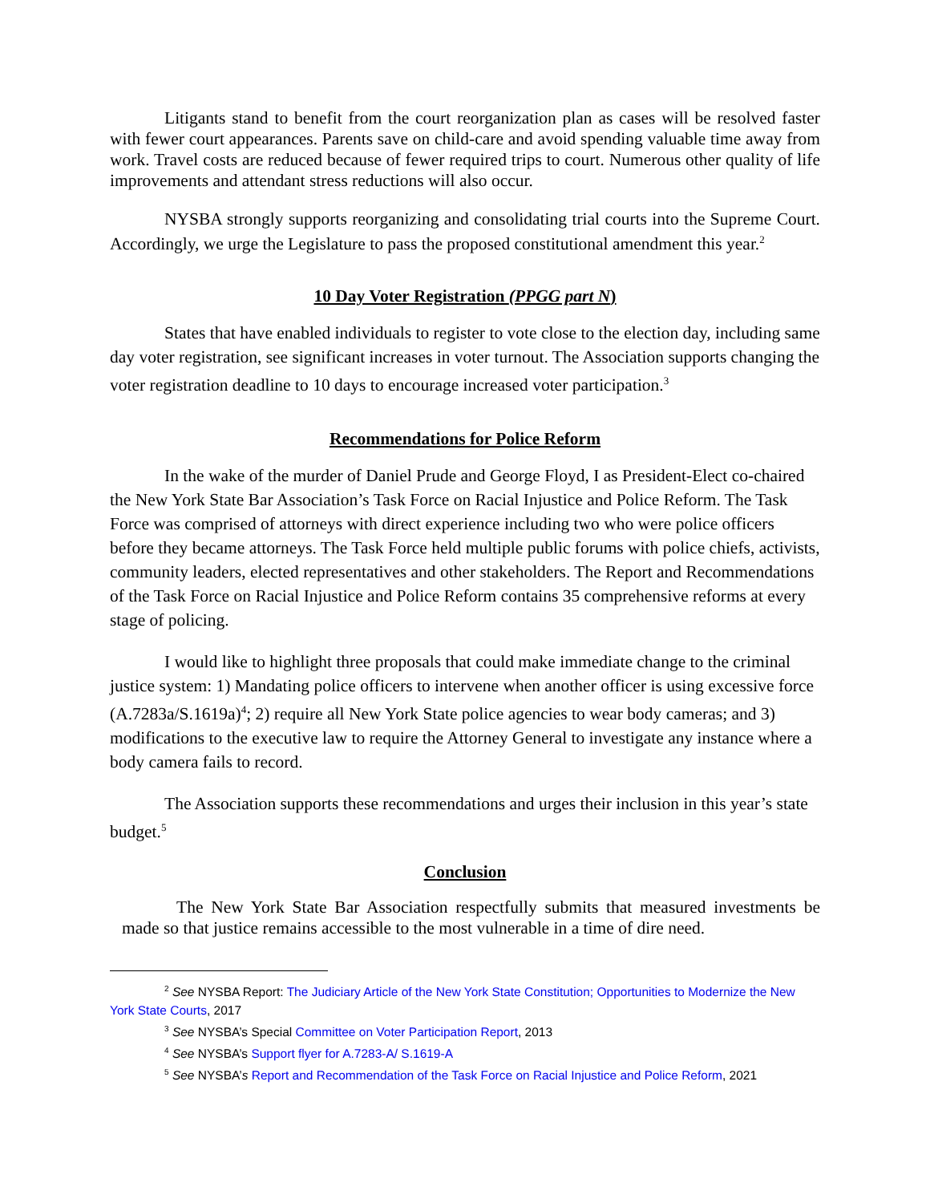Litigants stand to benefit from the court reorganization plan as cases will be resolved faster with fewer court appearances. Parents save on child-care and avoid spending valuable time away from work. Travel costs are reduced because of fewer required trips to court. Numerous other quality of life improvements and attendant stress reductions will also occur.
NYSBA strongly supports reorganizing and consolidating trial courts into the Supreme Court. Accordingly, we urge the Legislature to pass the proposed constitutional amendment this year.<sup>2</sup>
10 Day Voter Registration (PPGG part N)
States that have enabled individuals to register to vote close to the election day, including same day voter registration, see significant increases in voter turnout. The Association supports changing the voter registration deadline to 10 days to encourage increased voter participation.<sup>3</sup>
Recommendations for Police Reform
In the wake of the murder of Daniel Prude and George Floyd, I as President-Elect co-chaired the New York State Bar Association’s Task Force on Racial Injustice and Police Reform. The Task Force was comprised of attorneys with direct experience including two who were police officers before they became attorneys. The Task Force held multiple public forums with police chiefs, activists, community leaders, elected representatives and other stakeholders. The Report and Recommendations of the Task Force on Racial Injustice and Police Reform contains 35 comprehensive reforms at every stage of policing.
I would like to highlight three proposals that could make immediate change to the criminal justice system: 1) Mandating police officers to intervene when another officer is using excessive force (A.7283a/S.1619a)<sup>4</sup>; 2) require all New York State police agencies to wear body cameras; and 3) modifications to the executive law to require the Attorney General to investigate any instance where a body camera fails to record.
The Association supports these recommendations and urges their inclusion in this year’s state budget.<sup>5</sup>
Conclusion
The New York State Bar Association respectfully submits that measured investments be made so that justice remains accessible to the most vulnerable in a time of dire need.
<sup>2</sup> See NYSBA Report: The Judiciary Article of the New York State Constitution; Opportunities to Modernize the New York State Courts, 2017
<sup>3</sup> See NYSBA’s Special Committee on Voter Participation Report, 2013
<sup>4</sup> See NYSBA’s Support flyer for A.7283-A/ S.1619-A
<sup>5</sup> See NYSBA’s Report and Recommendation of the Task Force on Racial Injustice and Police Reform, 2021